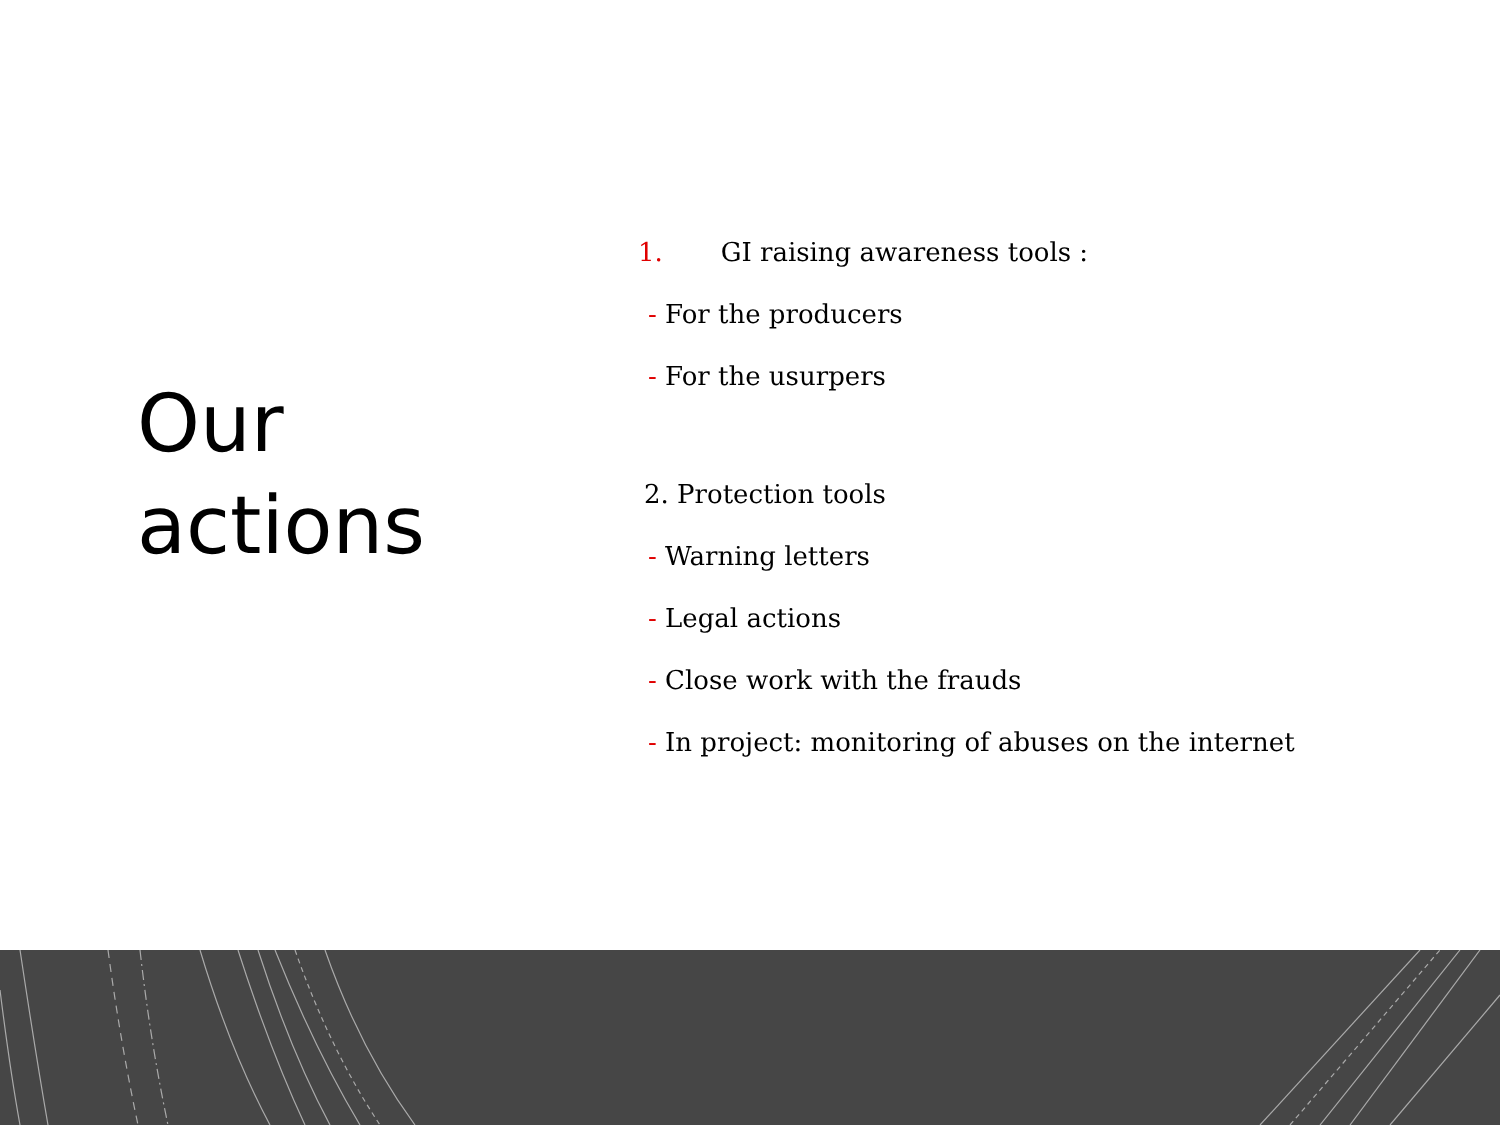Our
actions
1. GI raising awareness tools :
- For the producers
- For the usurpers
2. Protection tools
- Warning letters
- Legal actions
- Close work with the frauds
- In project: monitoring of abuses on the internet